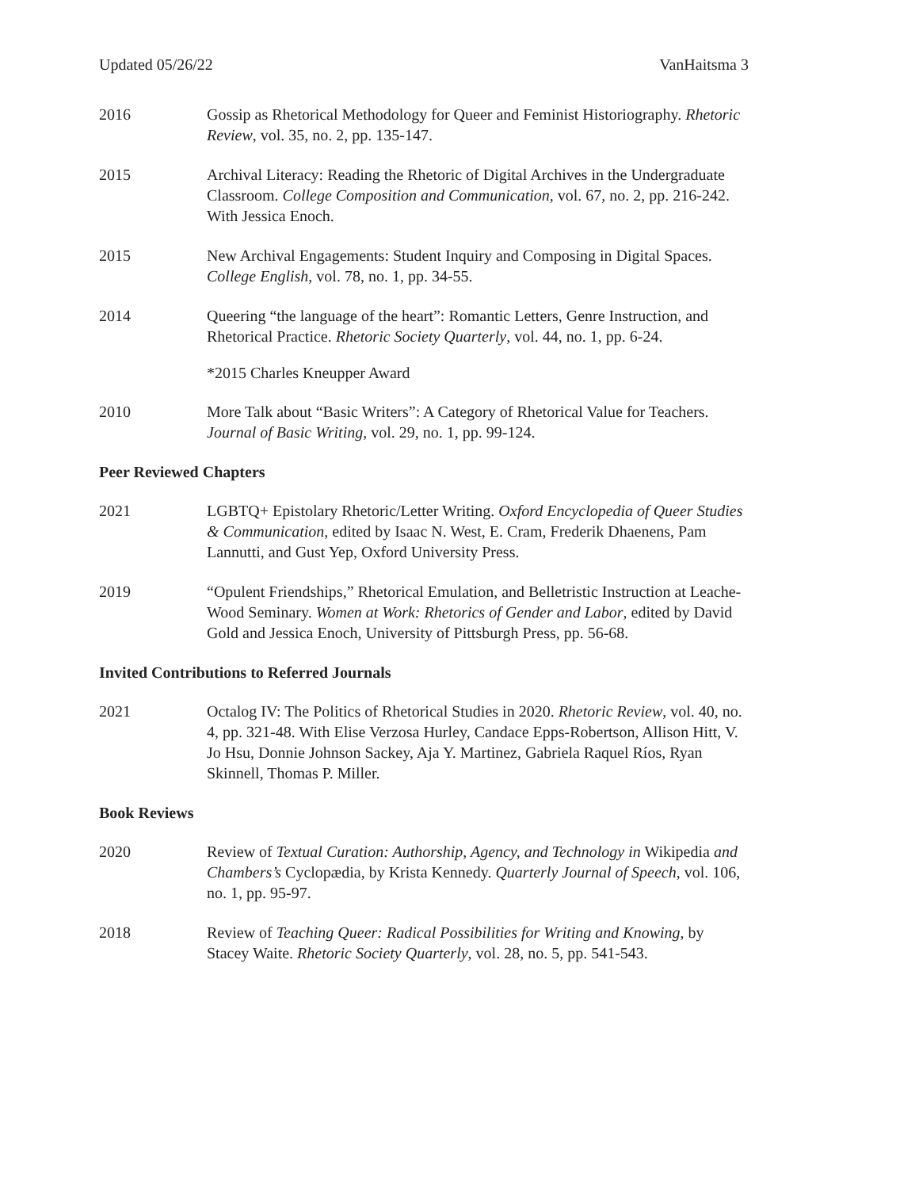Updated 05/26/22 VanHaitsma 3
2016 Gossip as Rhetorical Methodology for Queer and Feminist Historiography. Rhetoric Review, vol. 35, no. 2, pp. 135-147.
2015 Archival Literacy: Reading the Rhetoric of Digital Archives in the Undergraduate Classroom. College Composition and Communication, vol. 67, no. 2, pp. 216-242. With Jessica Enoch.
2015 New Archival Engagements: Student Inquiry and Composing in Digital Spaces. College English, vol. 78, no. 1, pp. 34-55.
2014 Queering “the language of the heart”: Romantic Letters, Genre Instruction, and Rhetorical Practice. Rhetoric Society Quarterly, vol. 44, no. 1, pp. 6-24.
*2015 Charles Kneupper Award
2010 More Talk about “Basic Writers”: A Category of Rhetorical Value for Teachers. Journal of Basic Writing, vol. 29, no. 1, pp. 99-124.
Peer Reviewed Chapters
2021 LGBTQ+ Epistolary Rhetoric/Letter Writing. Oxford Encyclopedia of Queer Studies & Communication, edited by Isaac N. West, E. Cram, Frederik Dhaenens, Pam Lannutti, and Gust Yep, Oxford University Press.
2019 “Opulent Friendships,” Rhetorical Emulation, and Belletristic Instruction at Leache-Wood Seminary. Women at Work: Rhetorics of Gender and Labor, edited by David Gold and Jessica Enoch, University of Pittsburgh Press, pp. 56-68.
Invited Contributions to Referred Journals
2021 Octalog IV: The Politics of Rhetorical Studies in 2020. Rhetoric Review, vol. 40, no. 4, pp. 321-48. With Elise Verzosa Hurley, Candace Epps-Robertson, Allison Hitt, V. Jo Hsu, Donnie Johnson Sackey, Aja Y. Martinez, Gabriela Raquel Ríos, Ryan Skinnell, Thomas P. Miller.
Book Reviews
2020 Review of Textual Curation: Authorship, Agency, and Technology in Wikipedia and Chambers’s Cyclopædia, by Krista Kennedy. Quarterly Journal of Speech, vol. 106, no. 1, pp. 95-97.
2018 Review of Teaching Queer: Radical Possibilities for Writing and Knowing, by Stacey Waite. Rhetoric Society Quarterly, vol. 28, no. 5, pp. 541-543.